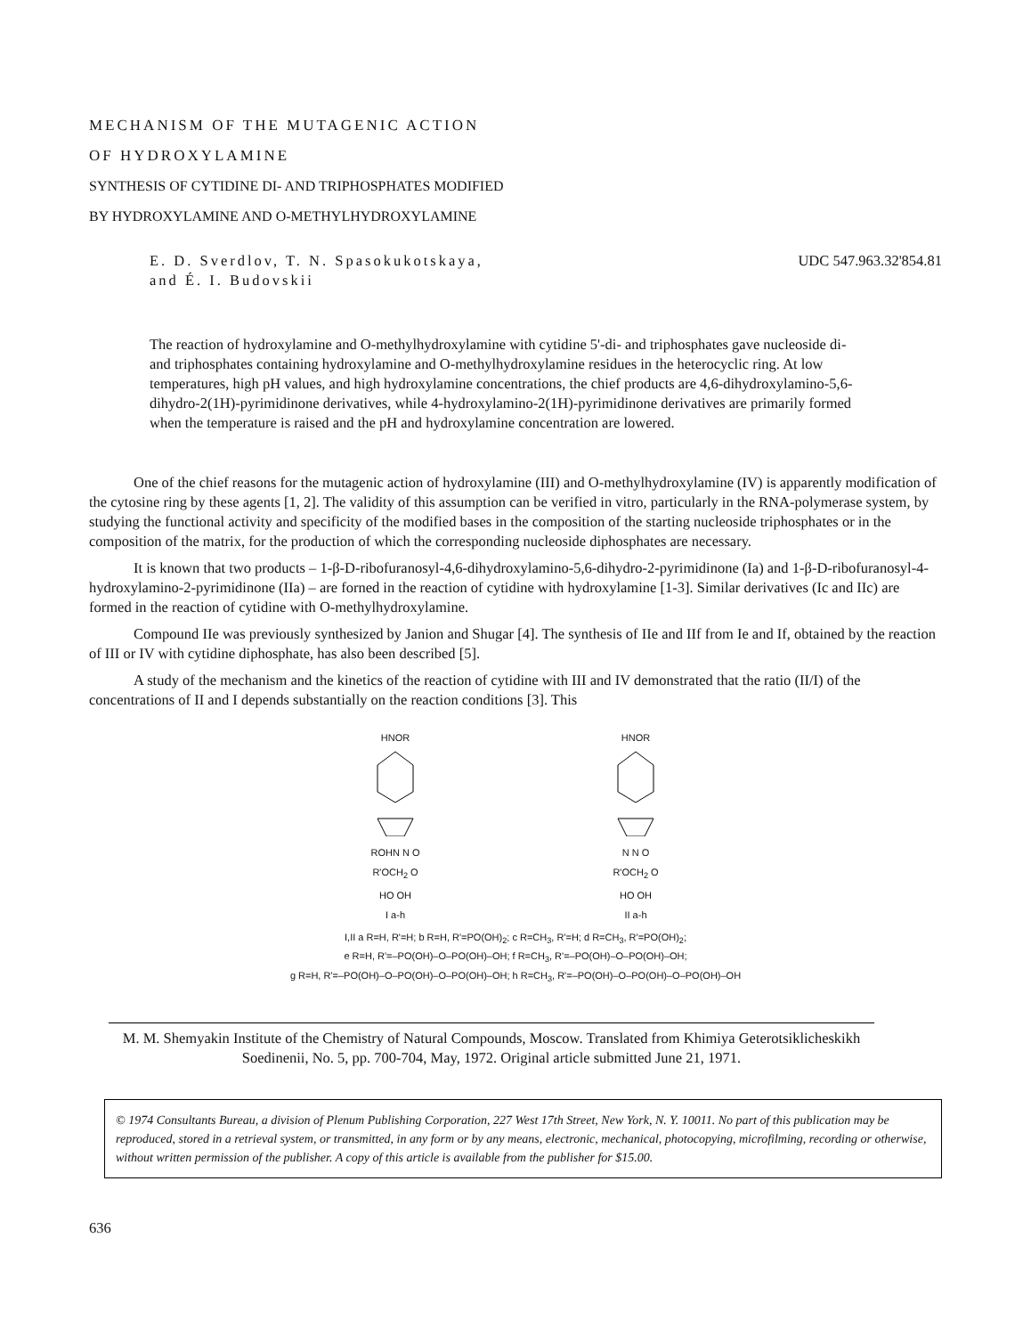MECHANISM OF THE MUTAGENIC ACTION
OF HYDROXYLAMINE
SYNTHESIS OF CYTIDINE DI- AND TRIPHOSPHATES MODIFIED
BY HYDROXYLAMINE AND O-METHYLHYDROXYLAMINE
E. D. Sverdlov, T. N. Spasokukotskaya,
and É. I. Budovskii
UDC 547.963.32'854.81
The reaction of hydroxylamine and O-methylhydroxylamine with cytidine 5'-di- and triphosphates gave nucleoside di- and triphosphates containing hydroxylamine and O-methylhydroxylamine residues in the heterocyclic ring. At low temperatures, high pH values, and high hydroxylamine concentrations, the chief products are 4,6-dihydroxylamino-5,6-dihydro-2(1H)-pyrimidinone derivatives, while 4-hydroxylamino-2(1H)-pyrimidinone derivatives are primarily formed when the temperature is raised and the pH and hydroxylamine concentration are lowered.
One of the chief reasons for the mutagenic action of hydroxylamine (III) and O-methylhydroxylamine (IV) is apparently modification of the cytosine ring by these agents [1, 2]. The validity of this assumption can be verified in vitro, particularly in the RNA-polymerase system, by studying the functional activity and specificity of the modified bases in the composition of the starting nucleoside triphosphates or in the composition of the matrix, for the production of which the corresponding nucleoside diphosphates are necessary.
It is known that two products – 1-β-D-ribofuranosyl-4,6-dihydroxylamino-5,6-dihydro-2-pyrimidinone (Ia) and 1-β-D-ribofuranosyl-4-hydroxylamino-2-pyrimidinone (IIa) – are forned in the reaction of cytidine with hydroxylamine [1-3]. Similar derivatives (Ic and IIc) are formed in the reaction of cytidine with O-methylhydroxylamine.
Compound IIe was previously synthesized by Janion and Shugar [4]. The synthesis of IIe and IIf from Ie and If, obtained by the reaction of III or IV with cytidine diphosphate, has also been described [5].
A study of the mechanism and the kinetics of the reaction of cytidine with III and IV demonstrated that the ratio (II/I) of the concentrations of II and I depends substantially on the reaction conditions [3]. This
HNOR
ROHN N O
R'OCH<sub>2</sub> O
HO OH
I a-h
HNOR
N N O
R'OCH<sub>2</sub> O
HO OH
II a-h
I,II a R=H, R'=H; b R=H, R'=PO(OH)<sub>2</sub>; c R=CH<sub>3</sub>, R'=H; d R=CH<sub>3</sub>, R'=PO(OH)<sub>2</sub>;
e R=H, R'=–PO(OH)–O–PO(OH)–OH; f R=CH<sub>3</sub>, R'=–PO(OH)–O–PO(OH)–OH;
g R=H, R'=–PO(OH)–O–PO(OH)–O–PO(OH)–OH; h R=CH<sub>3</sub>, R'=–PO(OH)–O–PO(OH)–O–PO(OH)–OH
M. M. Shemyakin Institute of the Chemistry of Natural Compounds, Moscow. Translated from Khimiya Geterotsiklicheskikh Soedinenii, No. 5, pp. 700-704, May, 1972. Original article submitted June 21, 1971.
© 1974 Consultants Bureau, a division of Plenum Publishing Corporation, 227 West 17th Street, New York, N. Y. 10011. No part of this publication may be reproduced, stored in a retrieval system, or transmitted, in any form or by any means, electronic, mechanical, photocopying, microfilming, recording or otherwise, without written permission of the publisher. A copy of this article is available from the publisher for $15.00.
636